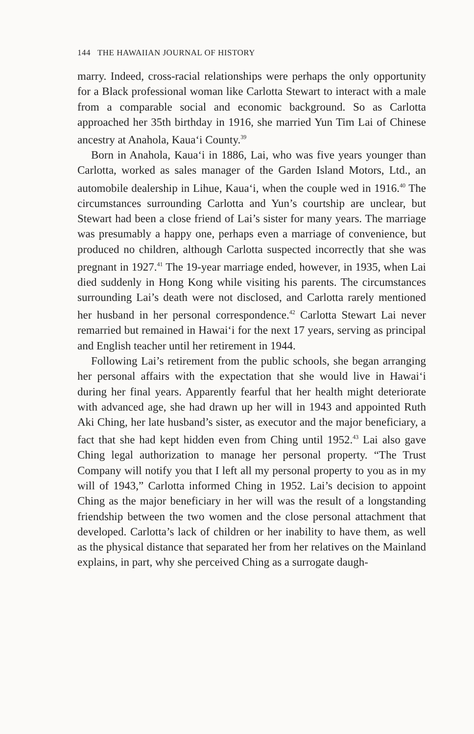144 THE HAWAIIAN JOURNAL OF HISTORY
marry. Indeed, cross-racial relationships were perhaps the only opportunity for a Black professional woman like Carlotta Stewart to interact with a male from a comparable social and economic background. So as Carlotta approached her 35th birthday in 1916, she married Yun Tim Lai of Chinese ancestry at Anahola, Kaua‘i County.<sup>39</sup>
Born in Anahola, Kaua‘i in 1886, Lai, who was five years younger than Carlotta, worked as sales manager of the Garden Island Motors, Ltd., an automobile dealership in Lihue, Kaua‘i, when the couple wed in 1916.<sup>40</sup> The circumstances surrounding Carlotta and Yun’s courtship are unclear, but Stewart had been a close friend of Lai’s sister for many years. The marriage was presumably a happy one, perhaps even a marriage of convenience, but produced no children, although Carlotta suspected incorrectly that she was pregnant in 1927.<sup>41</sup> The 19-year marriage ended, however, in 1935, when Lai died suddenly in Hong Kong while visiting his parents. The circumstances surrounding Lai’s death were not disclosed, and Carlotta rarely mentioned her husband in her personal correspondence.<sup>42</sup> Carlotta Stewart Lai never remarried but remained in Hawai‘i for the next 17 years, serving as principal and English teacher until her retirement in 1944.
Following Lai’s retirement from the public schools, she began arranging her personal affairs with the expectation that she would live in Hawai‘i during her final years. Apparently fearful that her health might deteriorate with advanced age, she had drawn up her will in 1943 and appointed Ruth Aki Ching, her late husband’s sister, as executor and the major beneficiary, a fact that she had kept hidden even from Ching until 1952.<sup>43</sup> Lai also gave Ching legal authorization to manage her personal property. “The Trust Company will notify you that I left all my personal property to you as in my will of 1943,” Carlotta informed Ching in 1952. Lai’s decision to appoint Ching as the major beneficiary in her will was the result of a longstanding friendship between the two women and the close personal attachment that developed. Carlotta’s lack of children or her inability to have them, as well as the physical distance that separated her from her relatives on the Mainland explains, in part, why she perceived Ching as a surrogate daugh-